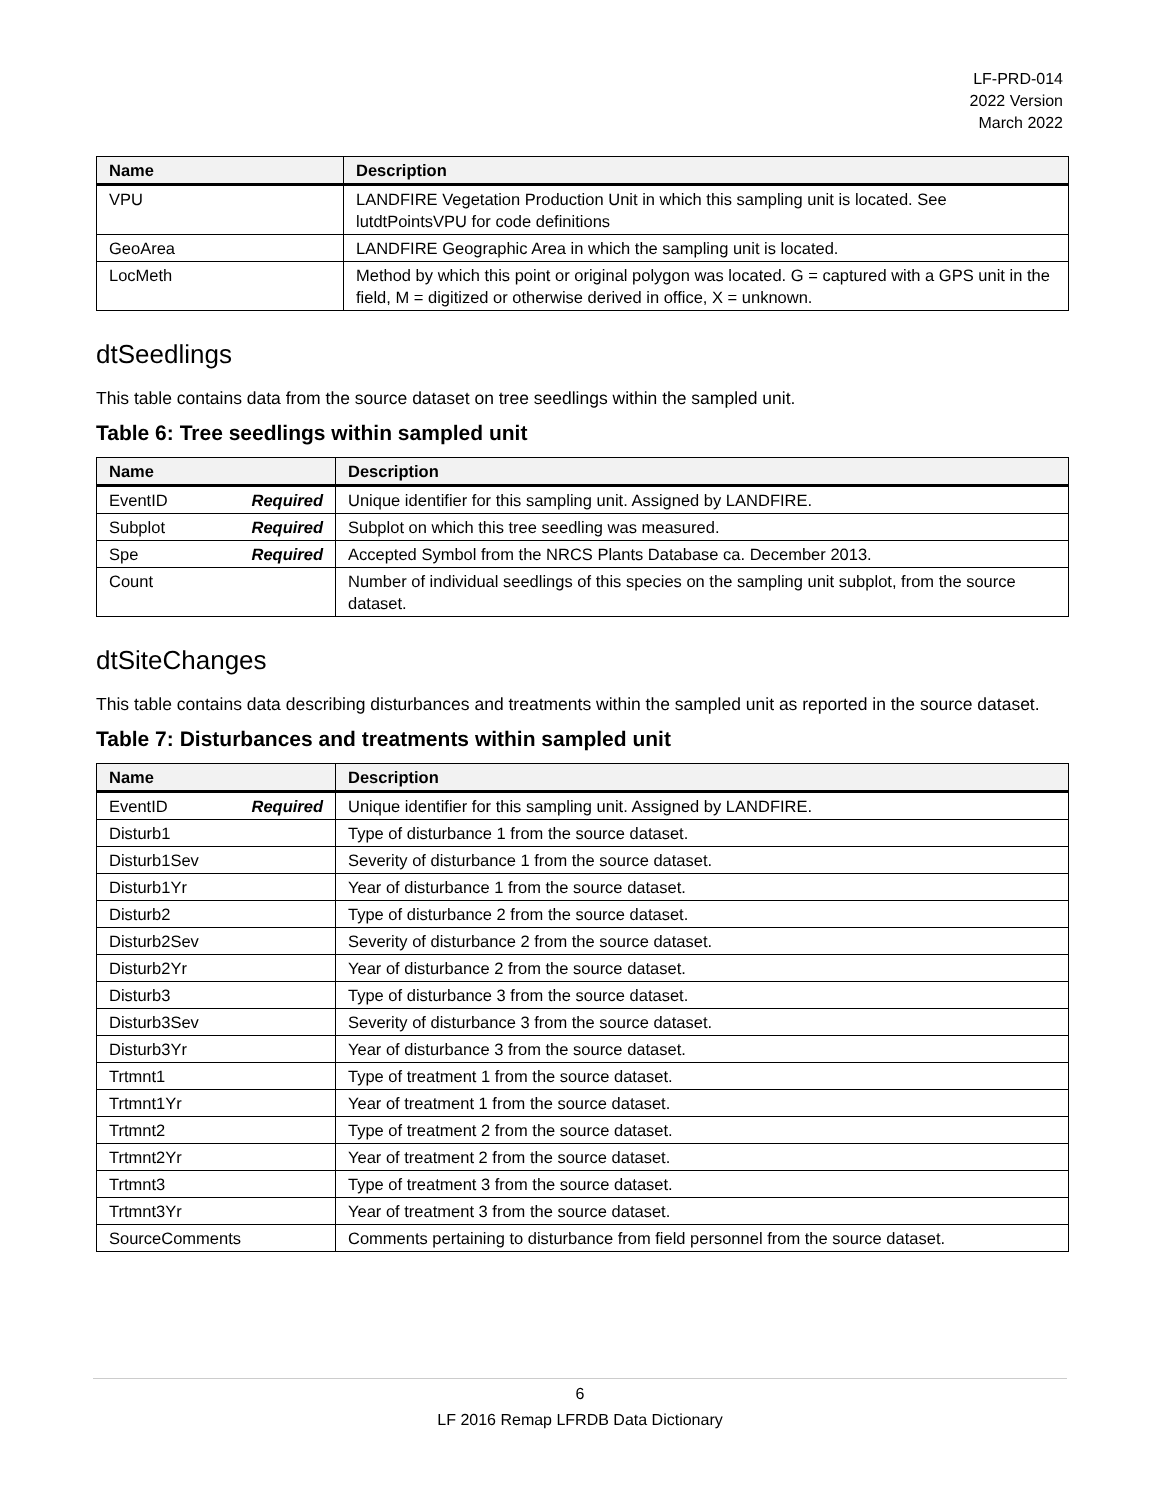LF-PRD-014
2022 Version
March 2022
| Name | Description |
| --- | --- |
| VPU | LANDFIRE Vegetation Production Unit in which this sampling unit is located. See lutdtPointsVPU for code definitions |
| GeoArea | LANDFIRE Geographic Area in which the sampling unit is located. |
| LocMeth | Method by which this point or original polygon was located. G = captured with a GPS unit in the field, M = digitized or otherwise derived in office, X = unknown. |
dtSeedlings
This table contains data from the source dataset on tree seedlings within the sampled unit.
Table 6: Tree seedlings within sampled unit
| Name | Description |
| --- | --- |
| EventID Required | Unique identifier for this sampling unit. Assigned by LANDFIRE. |
| Subplot Required | Subplot on which this tree seedling was measured. |
| Spe Required | Accepted Symbol from the NRCS Plants Database ca. December 2013. |
| Count | Number of individual seedlings of this species on the sampling unit subplot, from the source dataset. |
dtSiteChanges
This table contains data describing disturbances and treatments within the sampled unit as reported in the source dataset.
Table 7: Disturbances and treatments within sampled unit
| Name | Description |
| --- | --- |
| EventID Required | Unique identifier for this sampling unit. Assigned by LANDFIRE. |
| Disturb1 | Type of disturbance 1 from the source dataset. |
| Disturb1Sev | Severity of disturbance 1 from the source dataset. |
| Disturb1Yr | Year of disturbance 1 from the source dataset. |
| Disturb2 | Type of disturbance 2 from the source dataset. |
| Disturb2Sev | Severity of disturbance 2 from the source dataset. |
| Disturb2Yr | Year of disturbance 2 from the source dataset. |
| Disturb3 | Type of disturbance 3 from the source dataset. |
| Disturb3Sev | Severity of disturbance 3 from the source dataset. |
| Disturb3Yr | Year of disturbance 3 from the source dataset. |
| Trtmnt1 | Type of treatment 1 from the source dataset. |
| Trtmnt1Yr | Year of treatment 1 from the source dataset. |
| Trtmnt2 | Type of treatment 2 from the source dataset. |
| Trtmnt2Yr | Year of treatment 2 from the source dataset. |
| Trtmnt3 | Type of treatment 3 from the source dataset. |
| Trtmnt3Yr | Year of treatment 3 from the source dataset. |
| SourceComments | Comments pertaining to disturbance from field personnel from the source dataset. |
6
LF 2016 Remap LFRDB Data Dictionary